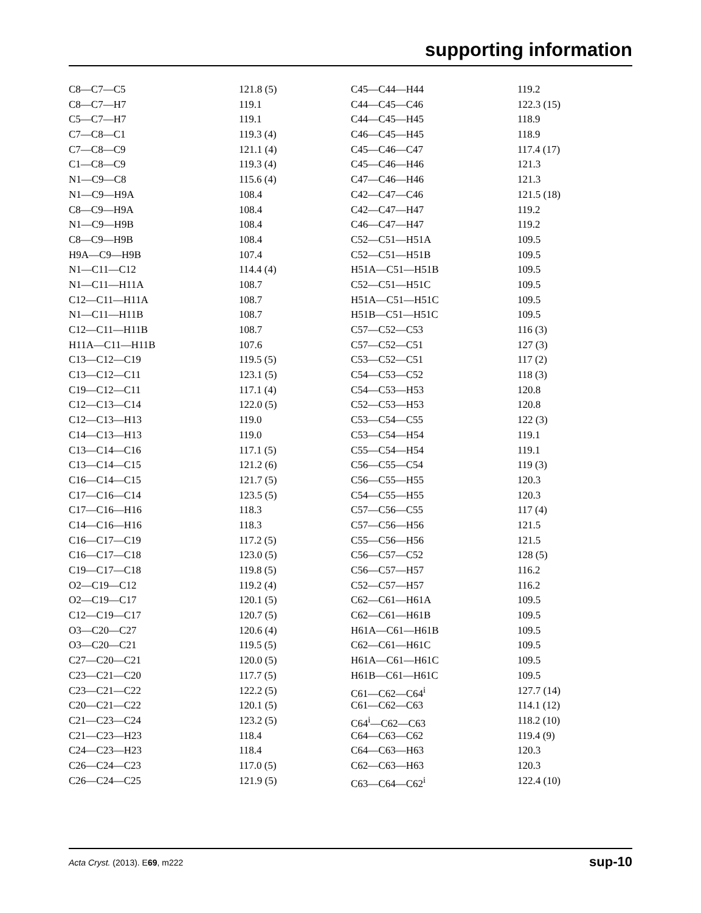supporting information
| C8—C7—C5 | 121.8 (5) | C45—C44—H44 | 119.2 |
| C8—C7—H7 | 119.1 | C44—C45—C46 | 122.3 (15) |
| C5—C7—H7 | 119.1 | C44—C45—H45 | 118.9 |
| C7—C8—C1 | 119.3 (4) | C46—C45—H45 | 118.9 |
| C7—C8—C9 | 121.1 (4) | C45—C46—C47 | 117.4 (17) |
| C1—C8—C9 | 119.3 (4) | C45—C46—H46 | 121.3 |
| N1—C9—C8 | 115.6 (4) | C47—C46—H46 | 121.3 |
| N1—C9—H9A | 108.4 | C42—C47—C46 | 121.5 (18) |
| C8—C9—H9A | 108.4 | C42—C47—H47 | 119.2 |
| N1—C9—H9B | 108.4 | C46—C47—H47 | 119.2 |
| C8—C9—H9B | 108.4 | C52—C51—H51A | 109.5 |
| H9A—C9—H9B | 107.4 | C52—C51—H51B | 109.5 |
| N1—C11—C12 | 114.4 (4) | H51A—C51—H51B | 109.5 |
| N1—C11—H11A | 108.7 | C52—C51—H51C | 109.5 |
| C12—C11—H11A | 108.7 | H51A—C51—H51C | 109.5 |
| N1—C11—H11B | 108.7 | H51B—C51—H51C | 109.5 |
| C12—C11—H11B | 108.7 | C57—C52—C53 | 116 (3) |
| H11A—C11—H11B | 107.6 | C57—C52—C51 | 127 (3) |
| C13—C12—C19 | 119.5 (5) | C53—C52—C51 | 117 (2) |
| C13—C12—C11 | 123.1 (5) | C54—C53—C52 | 118 (3) |
| C19—C12—C11 | 117.1 (4) | C54—C53—H53 | 120.8 |
| C12—C13—C14 | 122.0 (5) | C52—C53—H53 | 120.8 |
| C12—C13—H13 | 119.0 | C53—C54—C55 | 122 (3) |
| C14—C13—H13 | 119.0 | C53—C54—H54 | 119.1 |
| C13—C14—C16 | 117.1 (5) | C55—C54—H54 | 119.1 |
| C13—C14—C15 | 121.2 (6) | C56—C55—C54 | 119 (3) |
| C16—C14—C15 | 121.7 (5) | C56—C55—H55 | 120.3 |
| C17—C16—C14 | 123.5 (5) | C54—C55—H55 | 120.3 |
| C17—C16—H16 | 118.3 | C57—C56—C55 | 117 (4) |
| C14—C16—H16 | 118.3 | C57—C56—H56 | 121.5 |
| C16—C17—C19 | 117.2 (5) | C55—C56—H56 | 121.5 |
| C16—C17—C18 | 123.0 (5) | C56—C57—C52 | 128 (5) |
| C19—C17—C18 | 119.8 (5) | C56—C57—H57 | 116.2 |
| O2—C19—C12 | 119.2 (4) | C52—C57—H57 | 116.2 |
| O2—C19—C17 | 120.1 (5) | C62—C61—H61A | 109.5 |
| C12—C19—C17 | 120.7 (5) | C62—C61—H61B | 109.5 |
| O3—C20—C27 | 120.6 (4) | H61A—C61—H61B | 109.5 |
| O3—C20—C21 | 119.5 (5) | C62—C61—H61C | 109.5 |
| C27—C20—C21 | 120.0 (5) | H61A—C61—H61C | 109.5 |
| C23—C21—C20 | 117.7 (5) | H61B—C61—H61C | 109.5 |
| C23—C21—C22 | 122.2 (5) | C61—C62—C64<sup>i</sup> | 127.7 (14) |
| C20—C21—C22 | 120.1 (5) | C61—C62—C63 | 114.1 (12) |
| C21—C23—C24 | 123.2 (5) | C64<sup>i</sup>—C62—C63 | 118.2 (10) |
| C21—C23—H23 | 118.4 | C64—C63—C62 | 119.4 (9) |
| C24—C23—H23 | 118.4 | C64—C63—H63 | 120.3 |
| C26—C24—C23 | 117.0 (5) | C62—C63—H63 | 120.3 |
| C26—C24—C25 | 121.9 (5) | C63—C64—C62<sup>i</sup> | 122.4 (10) |
Acta Cryst. (2013). E69, m222 sup-10